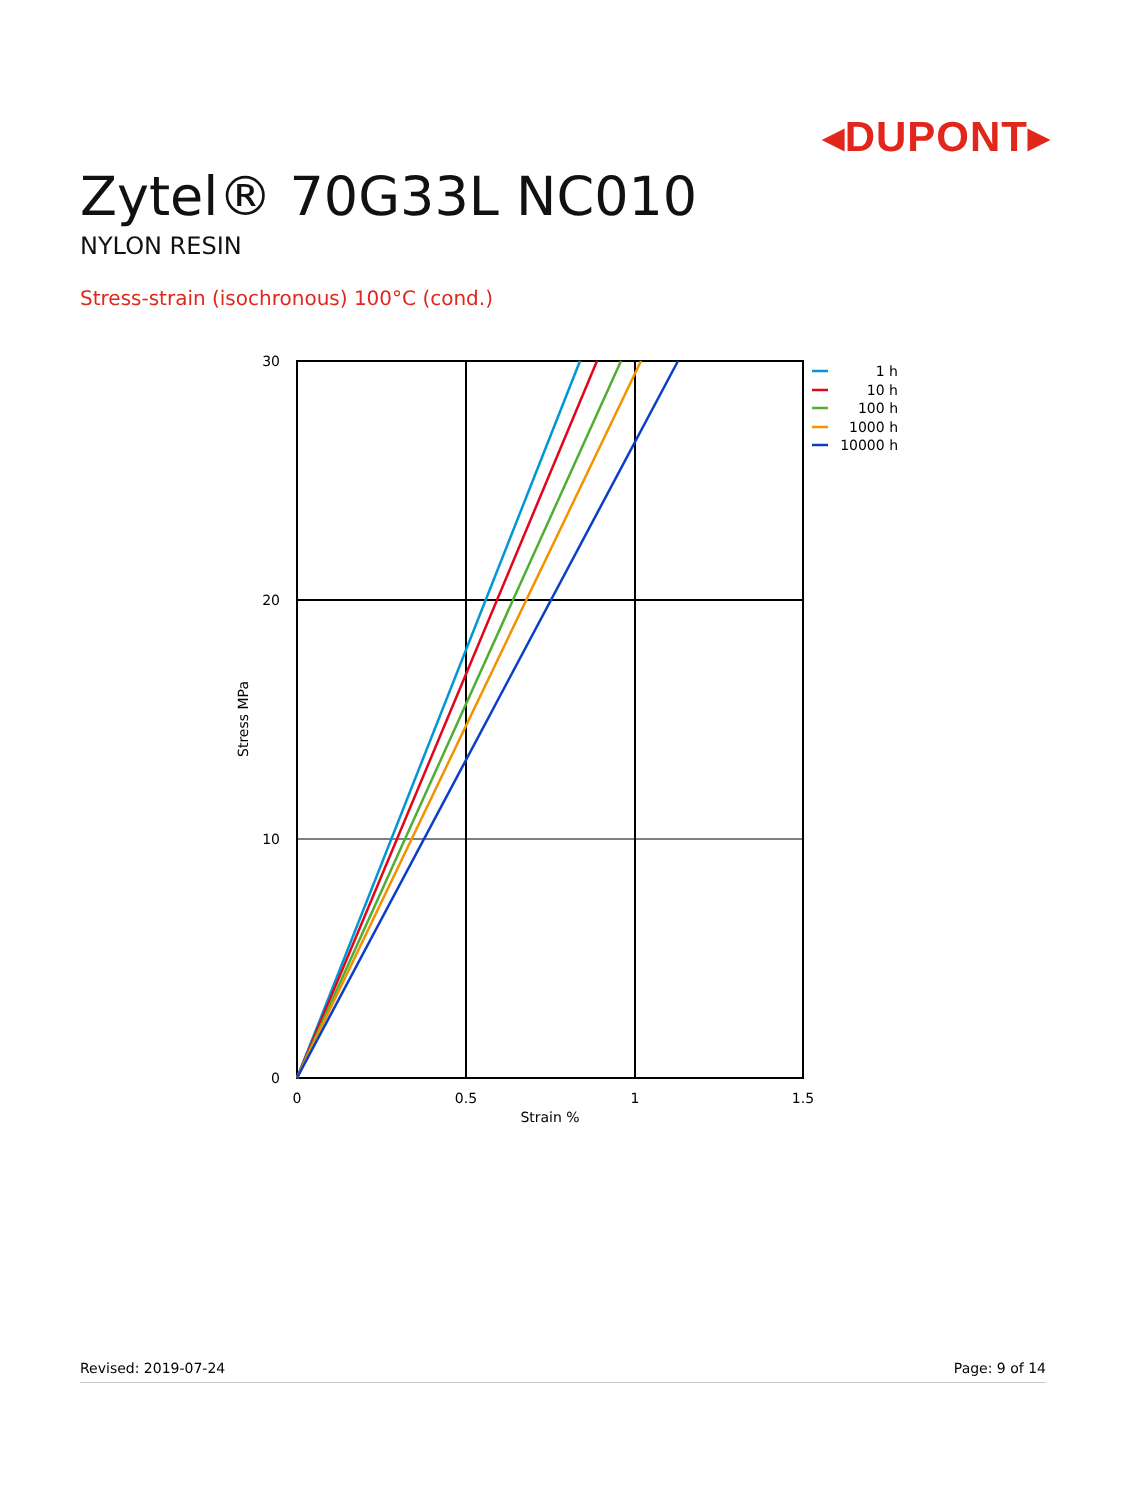◂DUPONT▸
Zytel® 70G33L NC010
NYLON RESIN
Stress-strain (isochronous) 100°C (cond.)
30
20
10
0
0
0.5
1
1.5
Strain %
Stress MPa
1 h
10 h
100 h
1000 h
10000 h
Revised: 2019-07-24 Page: 9 of 14